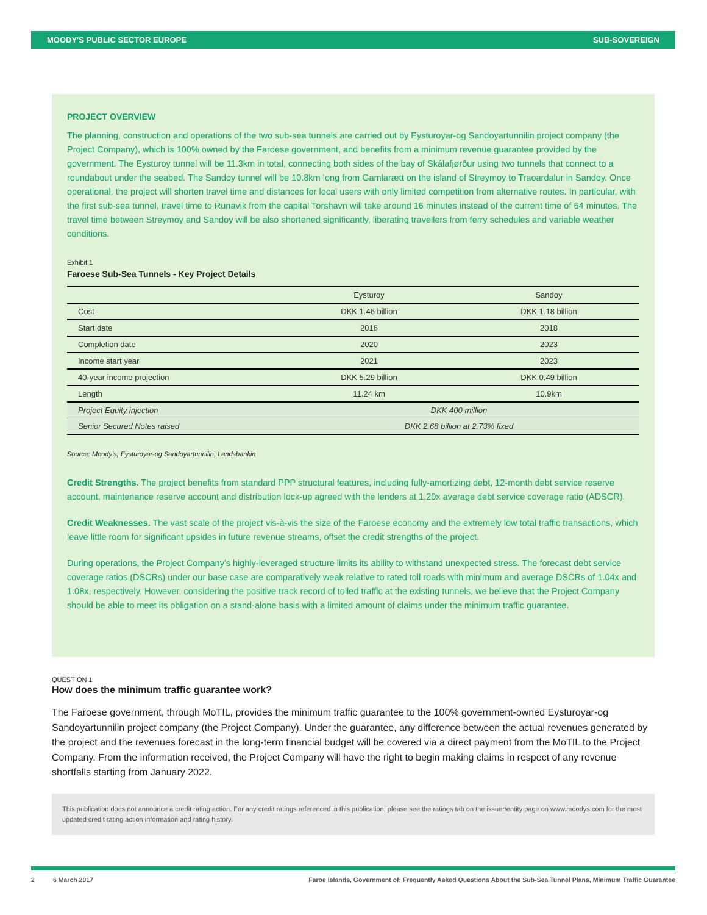MOODY'S PUBLIC SECTOR EUROPE SUB-SOVEREIGN
PROJECT OVERVIEW
The planning, construction and operations of the two sub-sea tunnels are carried out by Eysturoyar-og Sandoyartunnilin project company (the Project Company), which is 100% owned by the Faroese government, and benefits from a minimum revenue guarantee provided by the government. The Eysturoy tunnel will be 11.3km in total, connecting both sides of the bay of Skálafjørður using two tunnels that connect to a roundabout under the seabed. The Sandoy tunnel will be 10.8km long from Gamlarætt on the island of Streymoy to Traoardalur in Sandoy. Once operational, the project will shorten travel time and distances for local users with only limited competition from alternative routes. In particular, with the first sub-sea tunnel, travel time to Runavik from the capital Torshavn will take around 16 minutes instead of the current time of 64 minutes. The travel time between Streymoy and Sandoy will be also shortened significantly, liberating travellers from ferry schedules and variable weather conditions.
Exhibit 1
Faroese Sub-Sea Tunnels - Key Project Details
| | Eysturoy | Sandoy |
| --- | --- | --- |
| Cost | DKK 1.46 billion | DKK 1.18 billion |
| Start date | 2016 | 2018 |
| Completion date | 2020 | 2023 |
| Income start year | 2021 | 2023 |
| 40-year income projection | DKK 5.29 billion | DKK 0.49 billion |
| Length | 11.24 km | 10.9km |
| Project Equity injection | DKK 400 million | |
| Senior Secured Notes raised | DKK 2.68 billion at 2.73% fixed | |
Source: Moody's, Eysturoyar-og Sandoyartunnilin, Landsbankin
Credit Strengths. The project benefits from standard PPP structural features, including fully-amortizing debt, 12-month debt service reserve account, maintenance reserve account and distribution lock-up agreed with the lenders at 1.20x average debt service coverage ratio (ADSCR).
Credit Weaknesses. The vast scale of the project vis-à-vis the size of the Faroese economy and the extremely low total traffic transactions, which leave little room for significant upsides in future revenue streams, offset the credit strengths of the project.
During operations, the Project Company's highly-leveraged structure limits its ability to withstand unexpected stress. The forecast debt service coverage ratios (DSCRs) under our base case are comparatively weak relative to rated toll roads with minimum and average DSCRs of 1.04x and 1.08x, respectively. However, considering the positive track record of tolled traffic at the existing tunnels, we believe that the Project Company should be able to meet its obligation on a stand-alone basis with a limited amount of claims under the minimum traffic guarantee.
QUESTION 1
How does the minimum traffic guarantee work?
The Faroese government, through MoTIL, provides the minimum traffic guarantee to the 100% government-owned Eysturoyar-og Sandoyartunnilin project company (the Project Company). Under the guarantee, any difference between the actual revenues generated by the project and the revenues forecast in the long-term financial budget will be covered via a direct payment from the MoTIL to the Project Company. From the information received, the Project Company will have the right to begin making claims in respect of any revenue shortfalls starting from January 2022.
This publication does not announce a credit rating action. For any credit ratings referenced in this publication, please see the ratings tab on the issuer/entity page on www.moodys.com for the most updated credit rating action information and rating history.
2 6 March 2017 Faroe Islands, Government of: Frequently Asked Questions About the Sub-Sea Tunnel Plans, Minimum Traffic Guarantee